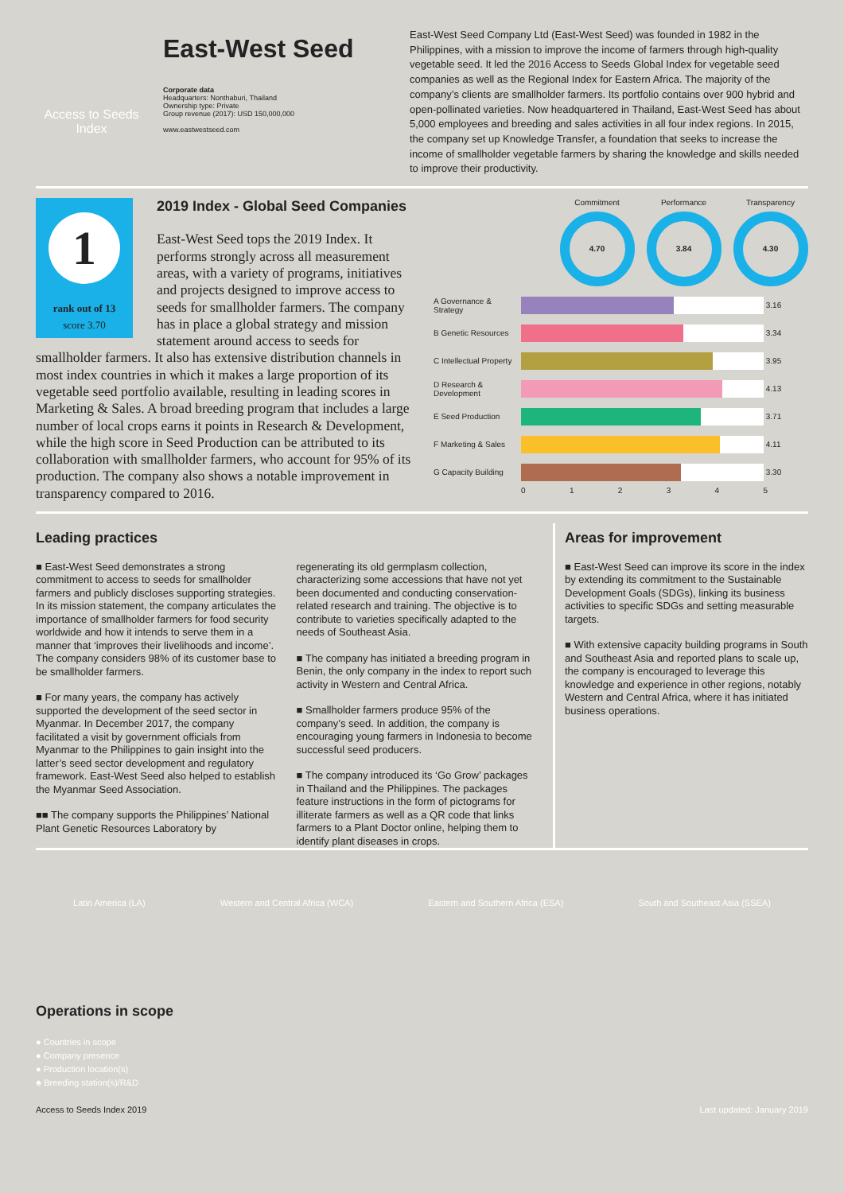Access to Seeds
Index
East-West Seed
Corporate data
Headquarters: Nonthaburi, Thailand
Ownership type: Private
Group revenue (2017): USD 150,000,000
www.eastwestseed.com
East-West Seed Company Ltd (East-West Seed) was founded in 1982 in the Philippines, with a mission to improve the income of farmers through high-quality vegetable seed. It led the 2016 Access to Seeds Global Index for vegetable seed companies as well as the Regional Index for Eastern Africa. The majority of the company’s clients are smallholder farmers. Its portfolio contains over 900 hybrid and open-pollinated varieties. Now headquartered in Thailand, East-West Seed has about 5,000 employees and breeding and sales activities in all four index regions. In 2015, the company set up Knowledge Transfer, a foundation that seeks to increase the income of smallholder vegetable farmers by sharing the knowledge and skills needed to improve their productivity.
1
rank out of 13
score 3.70
2019 Index - Global Seed Companies
East-West Seed tops the 2019 Index. It performs strongly across all measurement areas, with a variety of programs, initiatives and projects designed to improve access to seeds for smallholder farmers. The company has in place a global strategy and mission statement around access to seeds for smallholder farmers. It also has extensive distribution channels in most index countries in which it makes a large proportion of its vegetable seed portfolio available, resulting in leading scores in Marketing & Sales. A broad breeding program that includes a large number of local crops earns it points in Research & Development, while the high score in Seed Production can be attributed to its collaboration with smallholder farmers, who account for 95% of its production. The company also shows a notable improvement in transparency compared to 2016.
Commitment
4.70
Performance
3.84
Transparency
4.30
A Governance & Strategy
3.16
B Genetic Resources
3.34
C Intellectual Property
3.95
D Research & Development
4.13
E Seed Production
3.71
F Marketing & Sales
4.11
G Capacity Building
3.30
012345
Leading practices
■ East-West Seed demonstrates a strong commitment to access to seeds for smallholder farmers and publicly discloses supporting strategies. In its mission statement, the company articulates the importance of smallholder farmers for food security worldwide and how it intends to serve them in a manner that ‘improves their livelihoods and income’. The company considers 98% of its customer base to be smallholder farmers.
■ For many years, the company has actively supported the development of the seed sector in Myanmar. In December 2017, the company facilitated a visit by government officials from Myanmar to the Philippines to gain insight into the latter’s seed sector development and regulatory framework. East-West Seed also helped to establish the Myanmar Seed Association.
■■ The company supports the Philippines’ National Plant Genetic Resources Laboratory by regenerating its old germplasm collection, characterizing some accessions that have not yet been documented and conducting conservation-related research and training. The objective is to contribute to varieties specifically adapted to the needs of Southeast Asia.
■ The company has initiated a breeding program in Benin, the only company in the index to report such activity in Western and Central Africa.
■ Smallholder farmers produce 95% of the company’s seed. In addition, the company is encouraging young farmers in Indonesia to become successful seed producers.
■ The company introduced its ‘Go Grow’ packages in Thailand and the Philippines. The packages feature instructions in the form of pictograms for illiterate farmers as well as a QR code that links farmers to a Plant Doctor online, helping them to identify plant diseases in crops.
Areas for improvement
■ East-West Seed can improve its score in the index by extending its commitment to the Sustainable Development Goals (SDGs), linking its business activities to specific SDGs and setting measurable targets.
■ With extensive capacity building programs in South and Southeast Asia and reported plans to scale up, the company is encouraged to leverage this knowledge and experience in other regions, notably Western and Central Africa, where it has initiated business operations.
Latin America (LA) Western and Central Africa (WCA) Eastern and Southern Africa (ESA) South and Southeast Asia (SSEA)
Operations in scope
● Countries in scope
● Company presence
● Production location(s)
♣ Breeding station(s)/R&D
Access to Seeds Index 2019 Last updated: January 2019